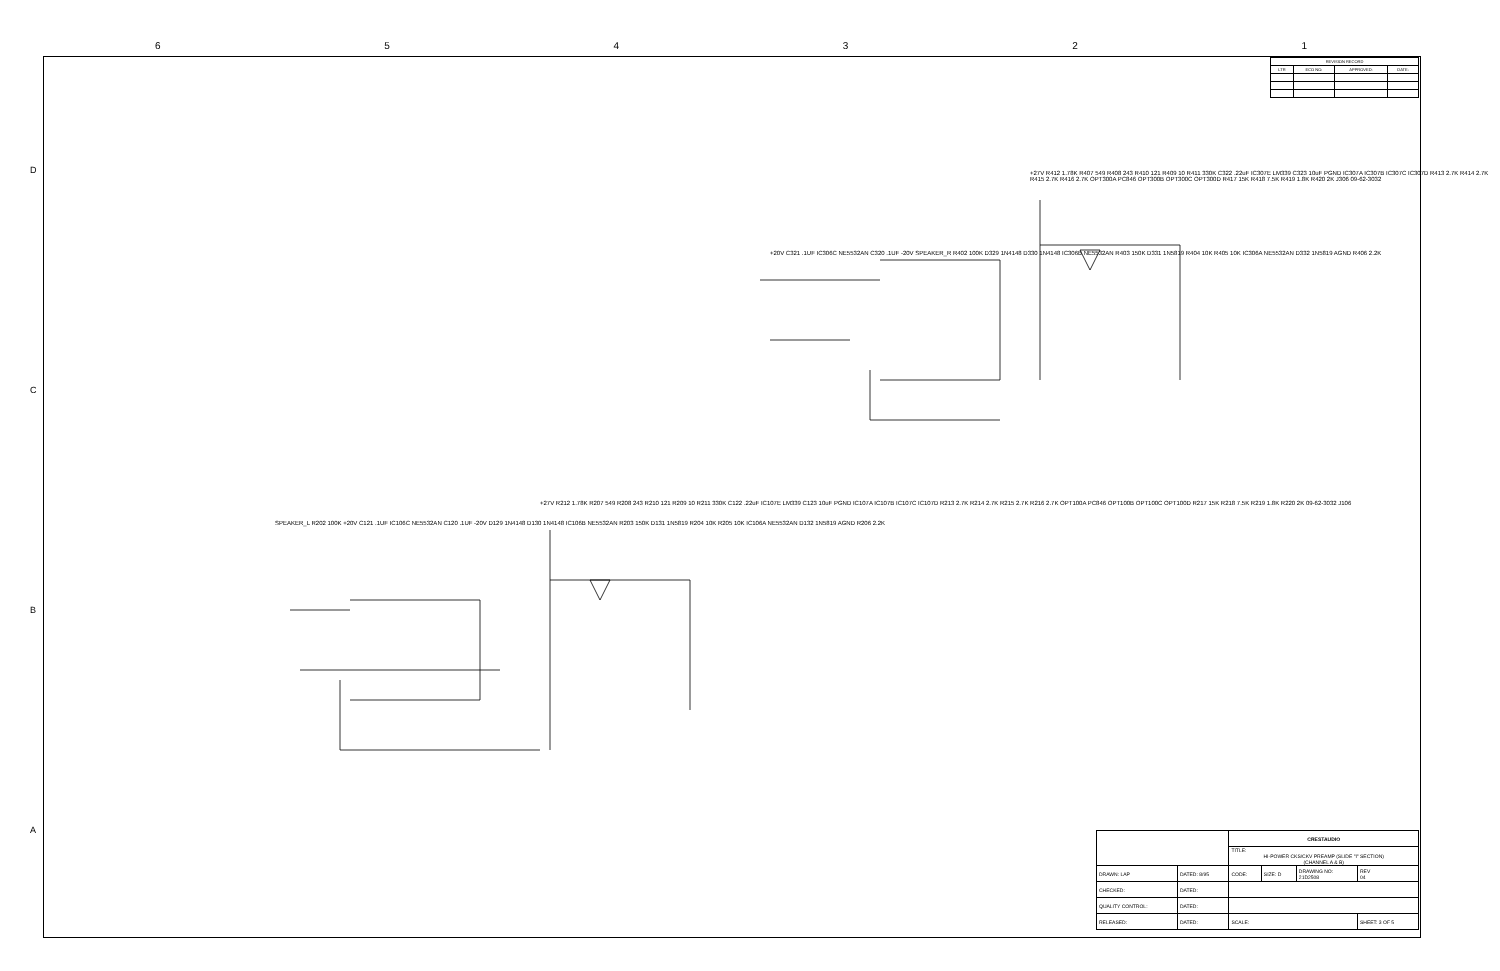6 5 4 3 2 1
| REVISION RECORD | | | |
| --- | --- | --- | --- |
| LTR | ECO NO: | APPROVED: | DATE: |
+20V C321 .1UF IC306C NE5532AN C320 .1UF -20V SPEAKER_R R402 100K D329 1N4148 D330 1N4148 IC306B NE5532AN R403 150K D331 1N5819 R404 10K R405 10K IC306A NE5532AN D332 1N5819 AGND R406 2.2K
+27V R412 1.78K R407 549 R408 243 R410 121 R409 10 R411 330K C322 .22uF IC307E LM339 C323 10uF PGND IC307A IC307B IC307C IC307D R413 2.7K R414 2.7K R415 2.7K R416 2.7K OPT300A PC846 OPT300B OPT300C OPT300D R417 15K R418 7.5K R419 1.8K R420 2K J306 09-62-3032
SPEAKER_L R202 100K +20V C121 .1UF IC106C NE5532AN C120 .1UF -20V D129 1N4148 D130 1N4148 IC106B NE5532AN R203 150K D131 1N5819 R204 10K R205 10K IC106A NE5532AN D132 1N5819 AGND R206 2.2K
+27V R212 1.78K R207 549 R208 243 R210 121 R209 10 R211 330K C122 .22uF IC107E LM339 C123 10uF PGND IC107A IC107B IC107C IC107D R213 2.7K R214 2.7K R215 2.7K R216 2.7K OPT100A PC846 OPT100B OPT100C OPT100D R217 15K R218 7.5K R219 1.8K R220 2K 09-62-3032 J106
D
C
B
A
| | | CRESTAUDIO | | | |
| | | TITLE: HI-POWER CKS/CKV PREAMP (SLIDE "I" SECTION) (CHANNEL A & B) | | | |
| DRAWN: LAP | DATED: 8/95 | CODE: | SIZE: D | DRAWING NO: 21D2508 | REV 04 |
| CHECKED: | DATED: | | | | |
| QUALITY CONTROL: | DATED: | | | | |
| RELEASED: | DATED: | SCALE: | | | SHEET: 3 OF 5 |